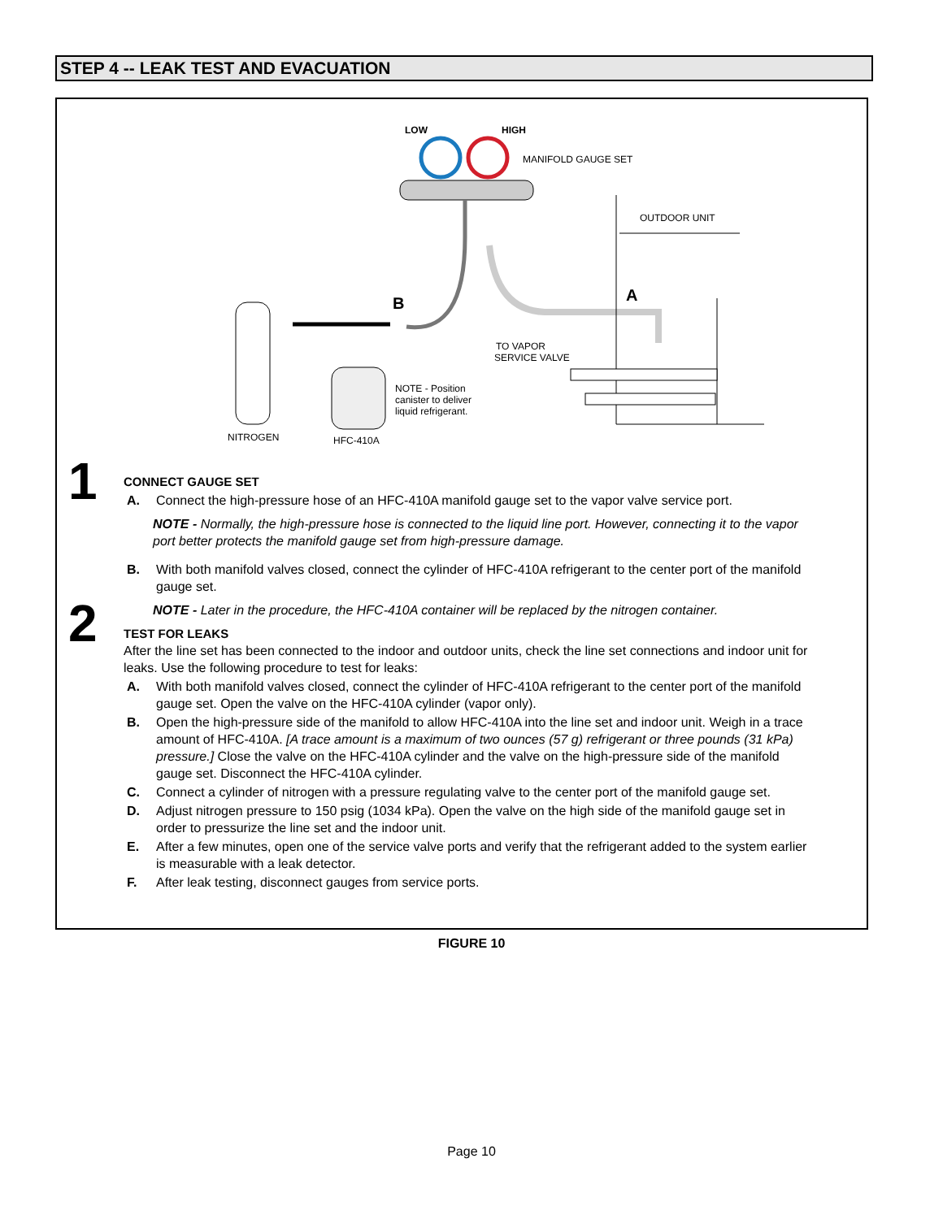STEP 4 -- LEAK TEST AND EVACUATION
LOW
HIGH
MANIFOLD GAUGE SET
OUTDOOR UNIT
TO VAPOR
SERVICE VALVE
NOTE - Position
canister to deliver
liquid refrigerant.
NITROGEN
HFC-410A
B
A
1
CONNECT GAUGE SET
A. Connect the high-pressure hose of an HFC-410A manifold gauge set to the vapor valve service port.
NOTE - Normally, the high-pressure hose is connected to the liquid line port. However, connecting it to the vapor port better protects the manifold gauge set from high-pressure damage.
B. With both manifold valves closed, connect the cylinder of HFC-410A refrigerant to the center port of the manifold gauge set.
NOTE - Later in the procedure, the HFC-410A container will be replaced by the nitrogen container.
2
TEST FOR LEAKS
After the line set has been connected to the indoor and outdoor units, check the line set connections and indoor unit for leaks. Use the following procedure to test for leaks:
A. With both manifold valves closed, connect the cylinder of HFC-410A refrigerant to the center port of the manifold gauge set. Open the valve on the HFC-410A cylinder (vapor only).
B. Open the high-pressure side of the manifold to allow HFC-410A into the line set and indoor unit. Weigh in a trace amount of HFC-410A. [A trace amount is a maximum of two ounces (57 g) refrigerant or three pounds (31 kPa) pressure.] Close the valve on the HFC-410A cylinder and the valve on the high-pressure side of the manifold gauge set. Disconnect the HFC-410A cylinder.
C. Connect a cylinder of nitrogen with a pressure regulating valve to the center port of the manifold gauge set.
D. Adjust nitrogen pressure to 150 psig (1034 kPa). Open the valve on the high side of the manifold gauge set in order to pressurize the line set and the indoor unit.
E. After a few minutes, open one of the service valve ports and verify that the refrigerant added to the system earlier is measurable with a leak detector.
F. After leak testing, disconnect gauges from service ports.
FIGURE 10
Page 10